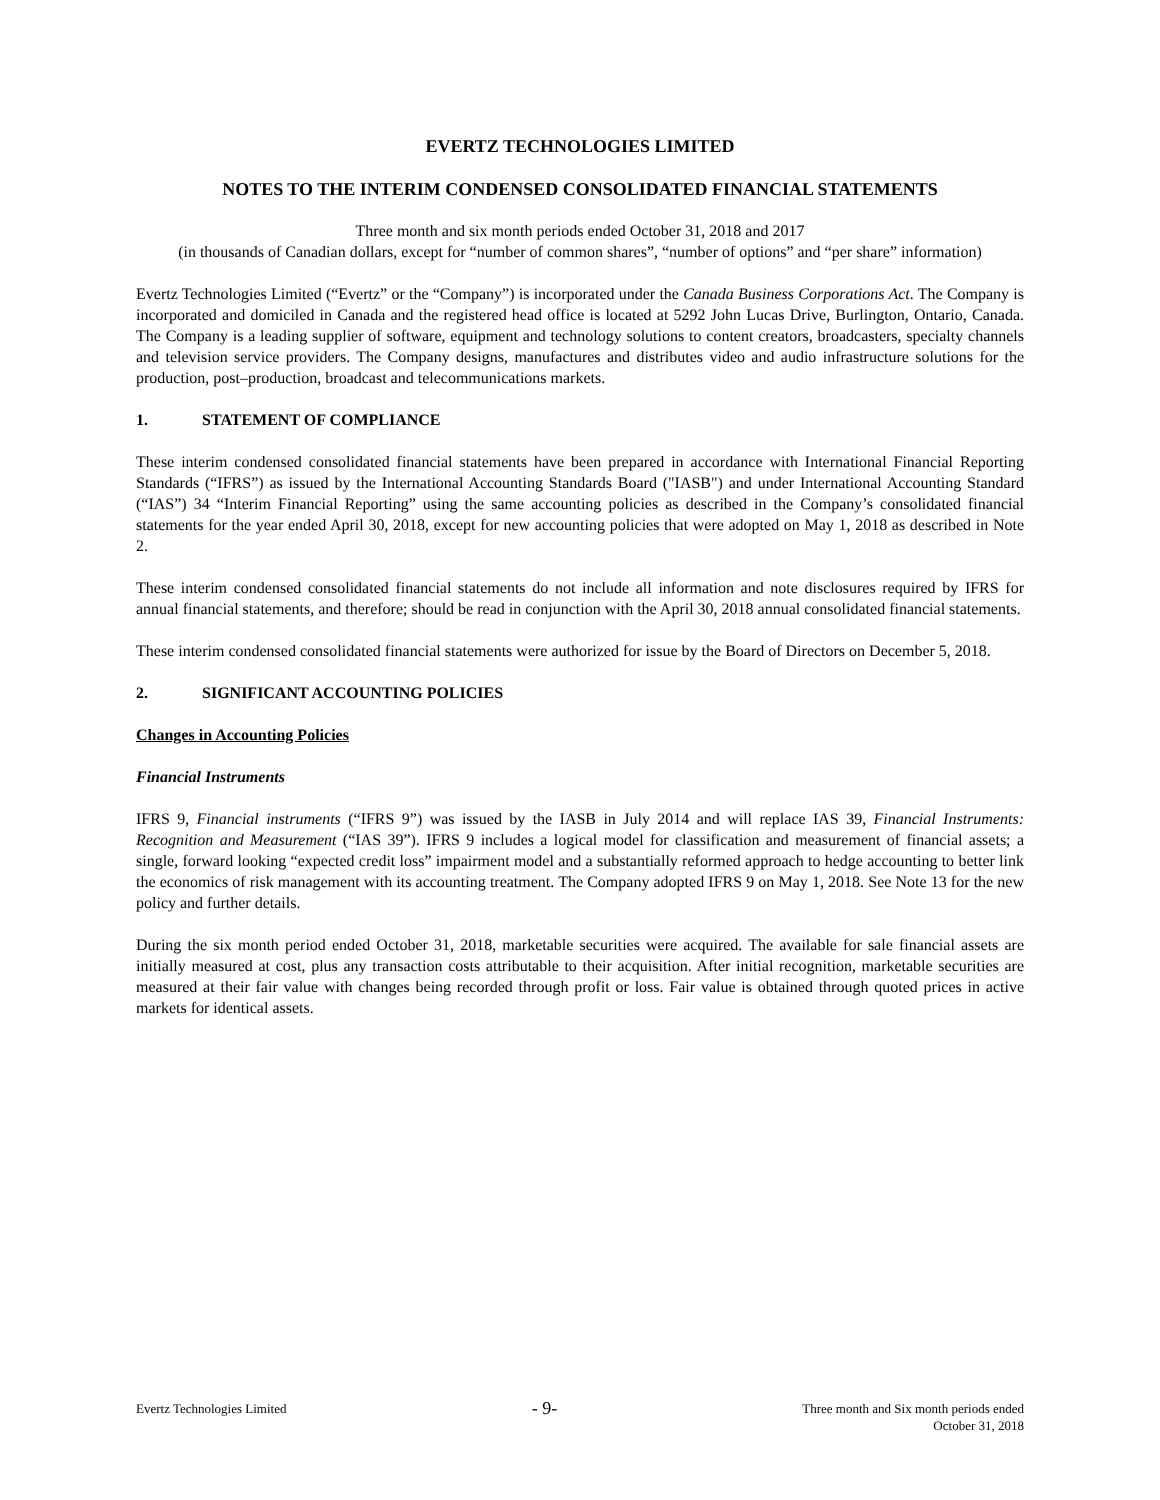EVERTZ TECHNOLOGIES LIMITED
NOTES TO THE INTERIM CONDENSED CONSOLIDATED FINANCIAL STATEMENTS
Three month and six month periods ended October 31, 2018 and 2017
(in thousands of Canadian dollars, except for “number of common shares”, “number of options” and “per share” information)
Evertz Technologies Limited (“Evertz” or the “Company”) is incorporated under the Canada Business Corporations Act. The Company is incorporated and domiciled in Canada and the registered head office is located at 5292 John Lucas Drive, Burlington, Ontario, Canada. The Company is a leading supplier of software, equipment and technology solutions to content creators, broadcasters, specialty channels and television service providers. The Company designs, manufactures and distributes video and audio infrastructure solutions for the production, post–production, broadcast and telecommunications markets.
1. STATEMENT OF COMPLIANCE
These interim condensed consolidated financial statements have been prepared in accordance with International Financial Reporting Standards (“IFRS”) as issued by the International Accounting Standards Board ("IASB") and under International Accounting Standard (“IAS”) 34 “Interim Financial Reporting” using the same accounting policies as described in the Company’s consolidated financial statements for the year ended April 30, 2018, except for new accounting policies that were adopted on May 1, 2018 as described in Note 2.
These interim condensed consolidated financial statements do not include all information and note disclosures required by IFRS for annual financial statements, and therefore; should be read in conjunction with the April 30, 2018 annual consolidated financial statements.
These interim condensed consolidated financial statements were authorized for issue by the Board of Directors on December 5, 2018.
2. SIGNIFICANT ACCOUNTING POLICIES
Changes in Accounting Policies
Financial Instruments
IFRS 9, Financial instruments (“IFRS 9”) was issued by the IASB in July 2014 and will replace IAS 39, Financial Instruments: Recognition and Measurement (“IAS 39”). IFRS 9 includes a logical model for classification and measurement of financial assets; a single, forward looking “expected credit loss” impairment model and a substantially reformed approach to hedge accounting to better link the economics of risk management with its accounting treatment. The Company adopted IFRS 9 on May 1, 2018. See Note 13 for the new policy and further details.
During the six month period ended October 31, 2018, marketable securities were acquired. The available for sale financial assets are initially measured at cost, plus any transaction costs attributable to their acquisition. After initial recognition, marketable securities are measured at their fair value with changes being recorded through profit or loss. Fair value is obtained through quoted prices in active markets for identical assets.
Evertz Technologies Limited
- 9-
Three month and Six month periods ended
October 31, 2018